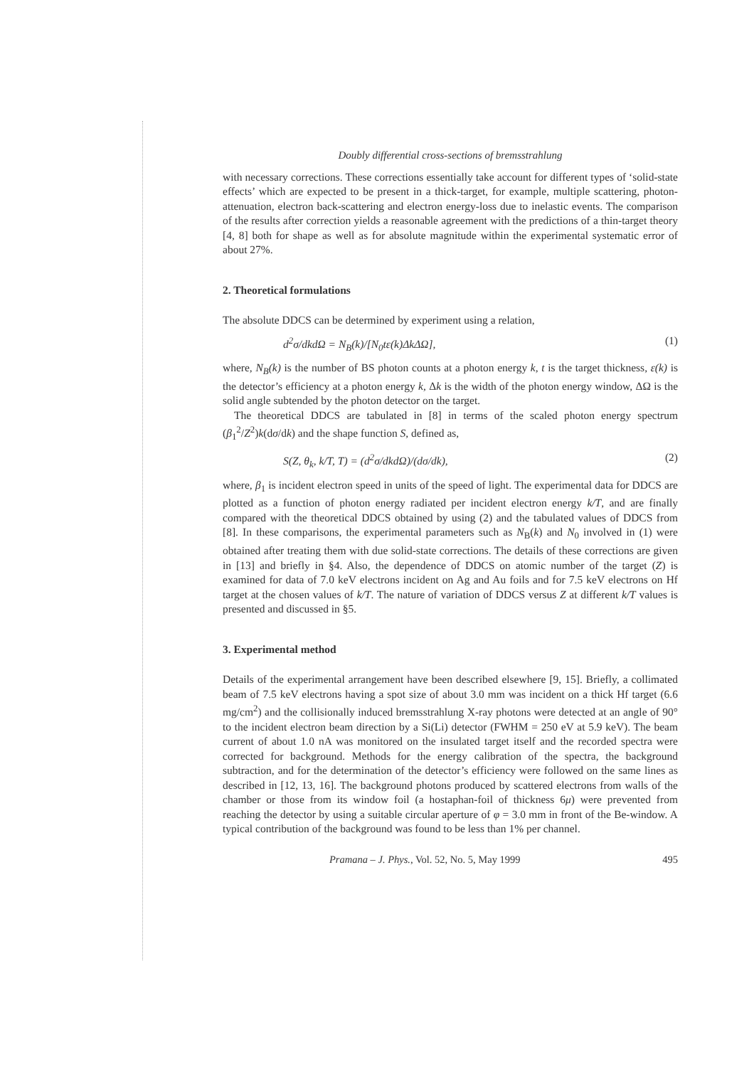Doubly differential cross-sections of bremsstrahlung
with necessary corrections. These corrections essentially take account for different types of ‘solid-state effects’ which are expected to be present in a thick-target, for example, multiple scattering, photon-attenuation, electron back-scattering and electron energy-loss due to inelastic events. The comparison of the results after correction yields a reasonable agreement with the predictions of a thin-target theory [4, 8] both for shape as well as for absolute magnitude within the experimental systematic error of about 27%.
2. Theoretical formulations
The absolute DDCS can be determined by experiment using a relation,
d<sup>2</sup>σ/dkdΩ = N<sub>B</sub>(k)/[N<sub>0</sub>tε(k)ΔkΔΩ], (1)
where, N<sub>B</sub>(k) is the number of BS photon counts at a photon energy k, t is the target thickness, ε(k) is the detector’s efficiency at a photon energy k, Δk is the width of the photon energy window, ΔΩ is the solid angle subtended by the photon detector on the target.
The theoretical DDCS are tabulated in [8] in terms of the scaled photon energy spectrum (β<sub>1</sub><sup>2</sup>/Z<sup>2</sup>)k(dσ/dk) and the shape function S, defined as,
S(Z, θ<sub>k</sub>, k/T, T) = (d<sup>2</sup>σ/dkdΩ)/(dσ/dk), (2)
where, β<sub>1</sub> is incident electron speed in units of the speed of light. The experimental data for DDCS are plotted as a function of photon energy radiated per incident electron energy k/T, and are finally compared with the theoretical DDCS obtained by using (2) and the tabulated values of DDCS from [8]. In these comparisons, the experimental parameters such as N<sub>B</sub>(k) and N<sub>0</sub> involved in (1) were obtained after treating them with due solid-state corrections. The details of these corrections are given in [13] and briefly in §4. Also, the dependence of DDCS on atomic number of the target (Z) is examined for data of 7.0 keV electrons incident on Ag and Au foils and for 7.5 keV electrons on Hf target at the chosen values of k/T. The nature of variation of DDCS versus Z at different k/T values is presented and discussed in §5.
3. Experimental method
Details of the experimental arrangement have been described elsewhere [9, 15]. Briefly, a collimated beam of 7.5 keV electrons having a spot size of about 3.0 mm was incident on a thick Hf target (6.6 mg/cm<sup>2</sup>) and the collisionally induced bremsstrahlung X-ray photons were detected at an angle of 90° to the incident electron beam direction by a Si(Li) detector (FWHM = 250 eV at 5.9 keV). The beam current of about 1.0 nA was monitored on the insulated target itself and the recorded spectra were corrected for background. Methods for the energy calibration of the spectra, the background subtraction, and for the determination of the detector’s efficiency were followed on the same lines as described in [12, 13, 16]. The background photons produced by scattered electrons from walls of the chamber or those from its window foil (a hostaphan-foil of thickness 6μ) were prevented from reaching the detector by using a suitable circular aperture of φ = 3.0 mm in front of the Be-window. A typical contribution of the background was found to be less than 1% per channel.
Pramana – J. Phys., Vol. 52, No. 5, May 1999 495